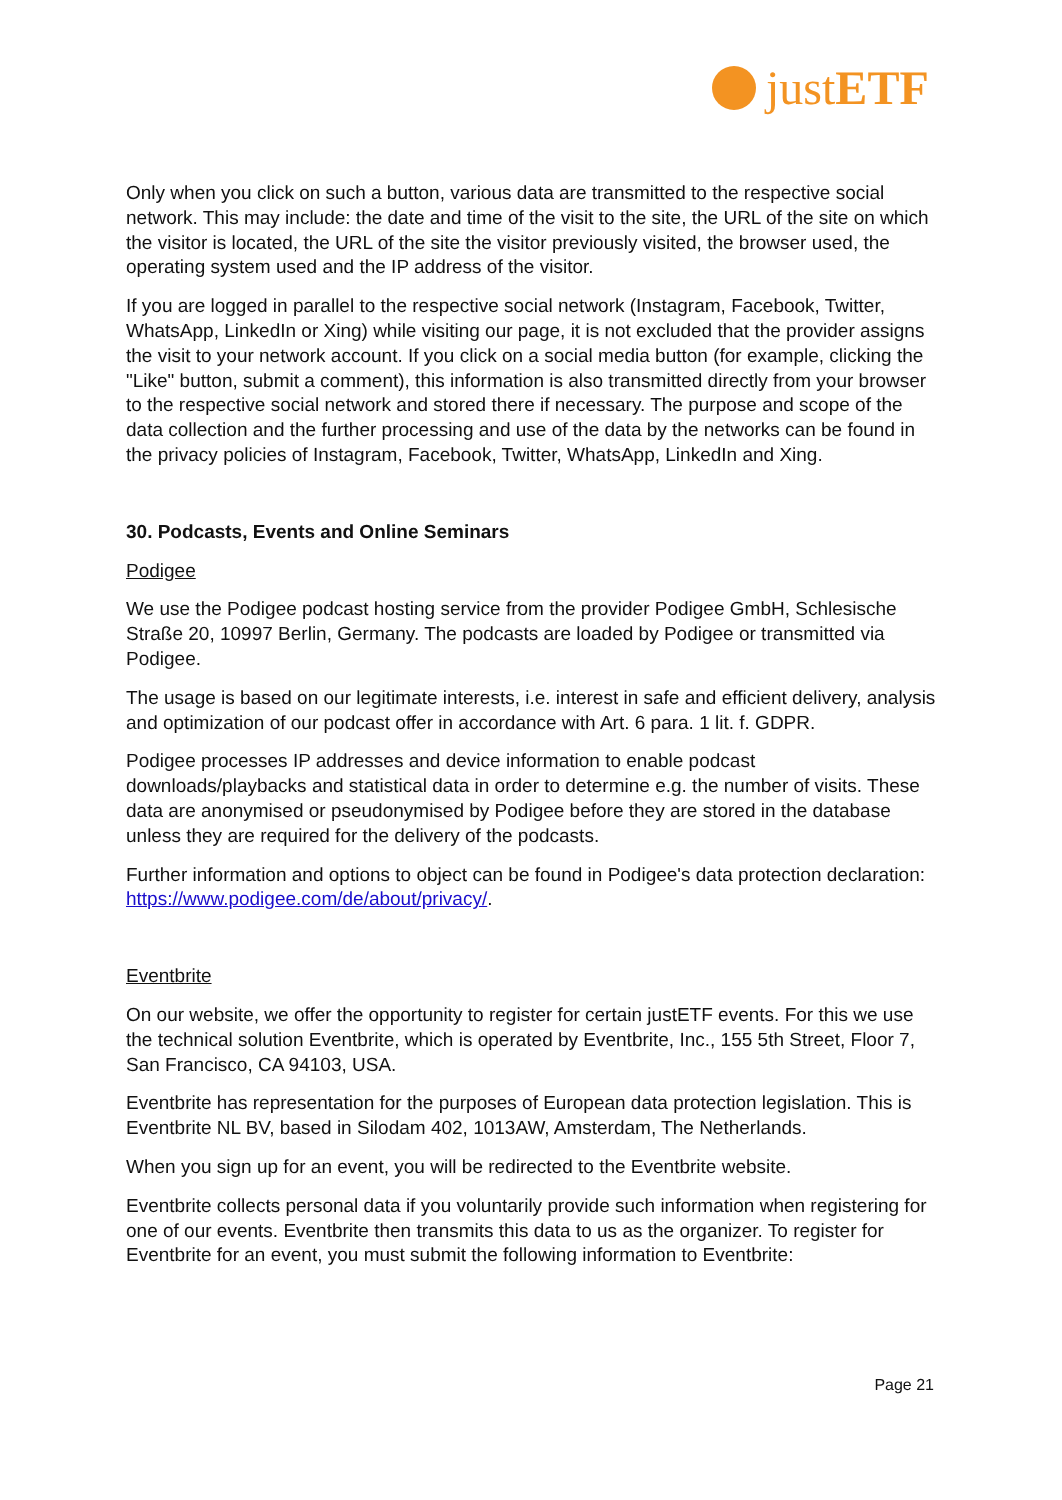justETF
Only when you click on such a button, various data are transmitted to the respective social network. This may include: the date and time of the visit to the site, the URL of the site on which the visitor is located, the URL of the site the visitor previously visited, the browser used, the operating system used and the IP address of the visitor.
If you are logged in parallel to the respective social network (Instagram, Facebook, Twitter, WhatsApp, LinkedIn or Xing) while visiting our page, it is not excluded that the provider assigns the visit to your network account. If you click on a social media button (for example, clicking the "Like" button, submit a comment), this information is also transmitted directly from your browser to the respective social network and stored there if necessary. The purpose and scope of the data collection and the further processing and use of the data by the networks can be found in the privacy policies of Instagram, Facebook, Twitter, WhatsApp, LinkedIn and Xing.
30. Podcasts, Events and Online Seminars
Podigee
We use the Podigee podcast hosting service from the provider Podigee GmbH, Schlesische Straße 20, 10997 Berlin, Germany. The podcasts are loaded by Podigee or transmitted via Podigee.
The usage is based on our legitimate interests, i.e. interest in safe and efficient delivery, analysis and optimization of our podcast offer in accordance with Art. 6 para. 1 lit. f. GDPR.
Podigee processes IP addresses and device information to enable podcast downloads/playbacks and statistical data in order to determine e.g. the number of visits. These data are anonymised or pseudonymised by Podigee before they are stored in the database unless they are required for the delivery of the podcasts.
Further information and options to object can be found in Podigee's data protection declaration: https://www.podigee.com/de/about/privacy/.
Eventbrite
On our website, we offer the opportunity to register for certain justETF events. For this we use the technical solution Eventbrite, which is operated by Eventbrite, Inc., 155 5th Street, Floor 7, San Francisco, CA 94103, USA.
Eventbrite has representation for the purposes of European data protection legislation. This is Eventbrite NL BV, based in Silodam 402, 1013AW, Amsterdam, The Netherlands.
When you sign up for an event, you will be redirected to the Eventbrite website.
Eventbrite collects personal data if you voluntarily provide such information when registering for one of our events. Eventbrite then transmits this data to us as the organizer. To register for Eventbrite for an event, you must submit the following information to Eventbrite:
Page 21